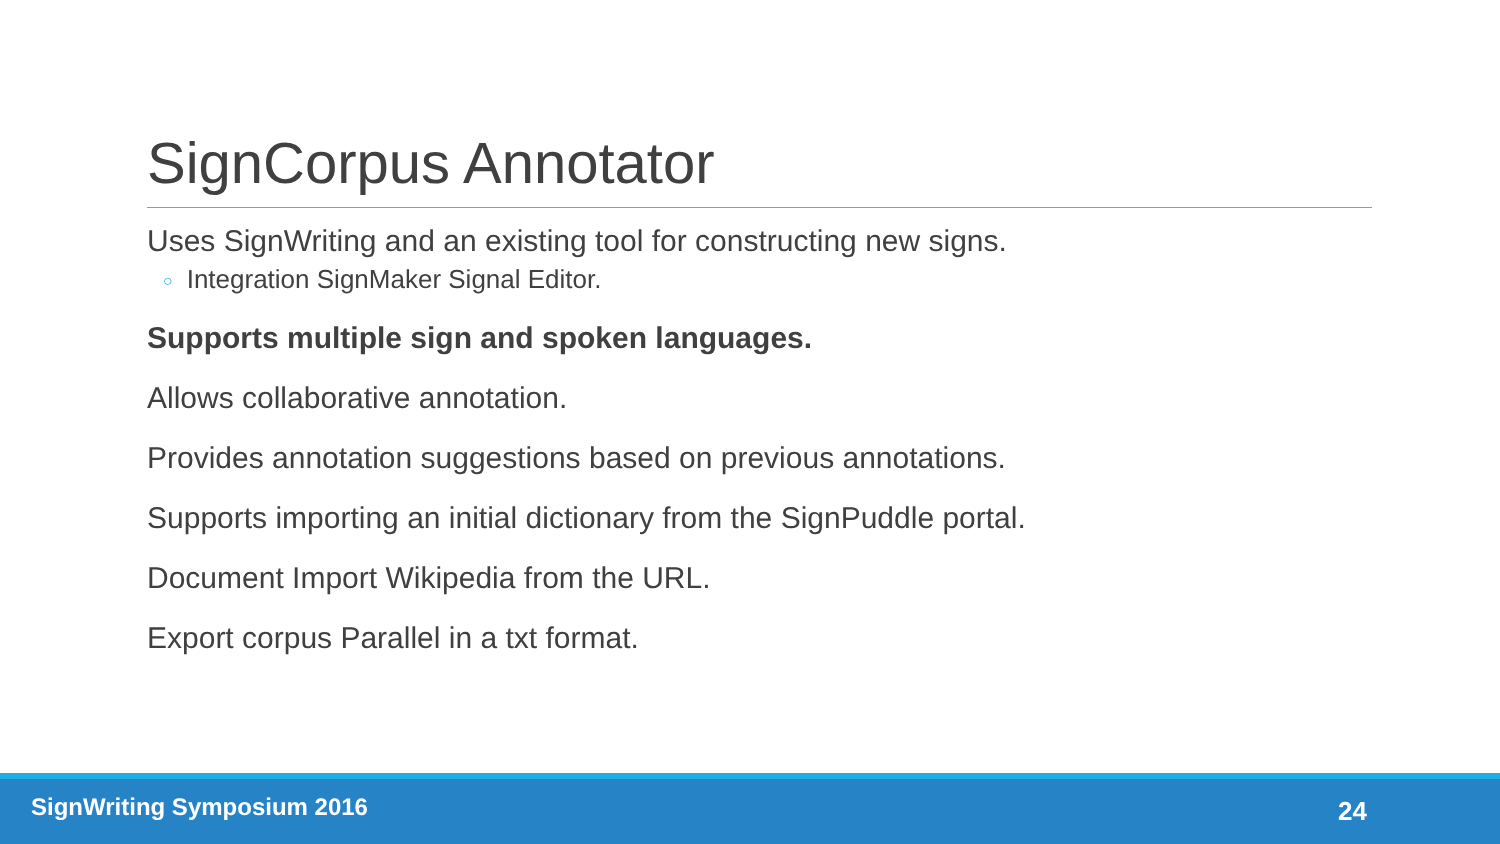SignCorpus Annotator
Uses SignWriting and an existing tool for constructing new signs.
○ Integration SignMaker Signal Editor.
Supports multiple sign and spoken languages.
Allows collaborative annotation.
Provides annotation suggestions based on previous annotations.
Supports importing an initial dictionary from the SignPuddle portal.
Document Import Wikipedia from the URL.
Export corpus Parallel in a txt format.
SignWriting Symposium 2016 24